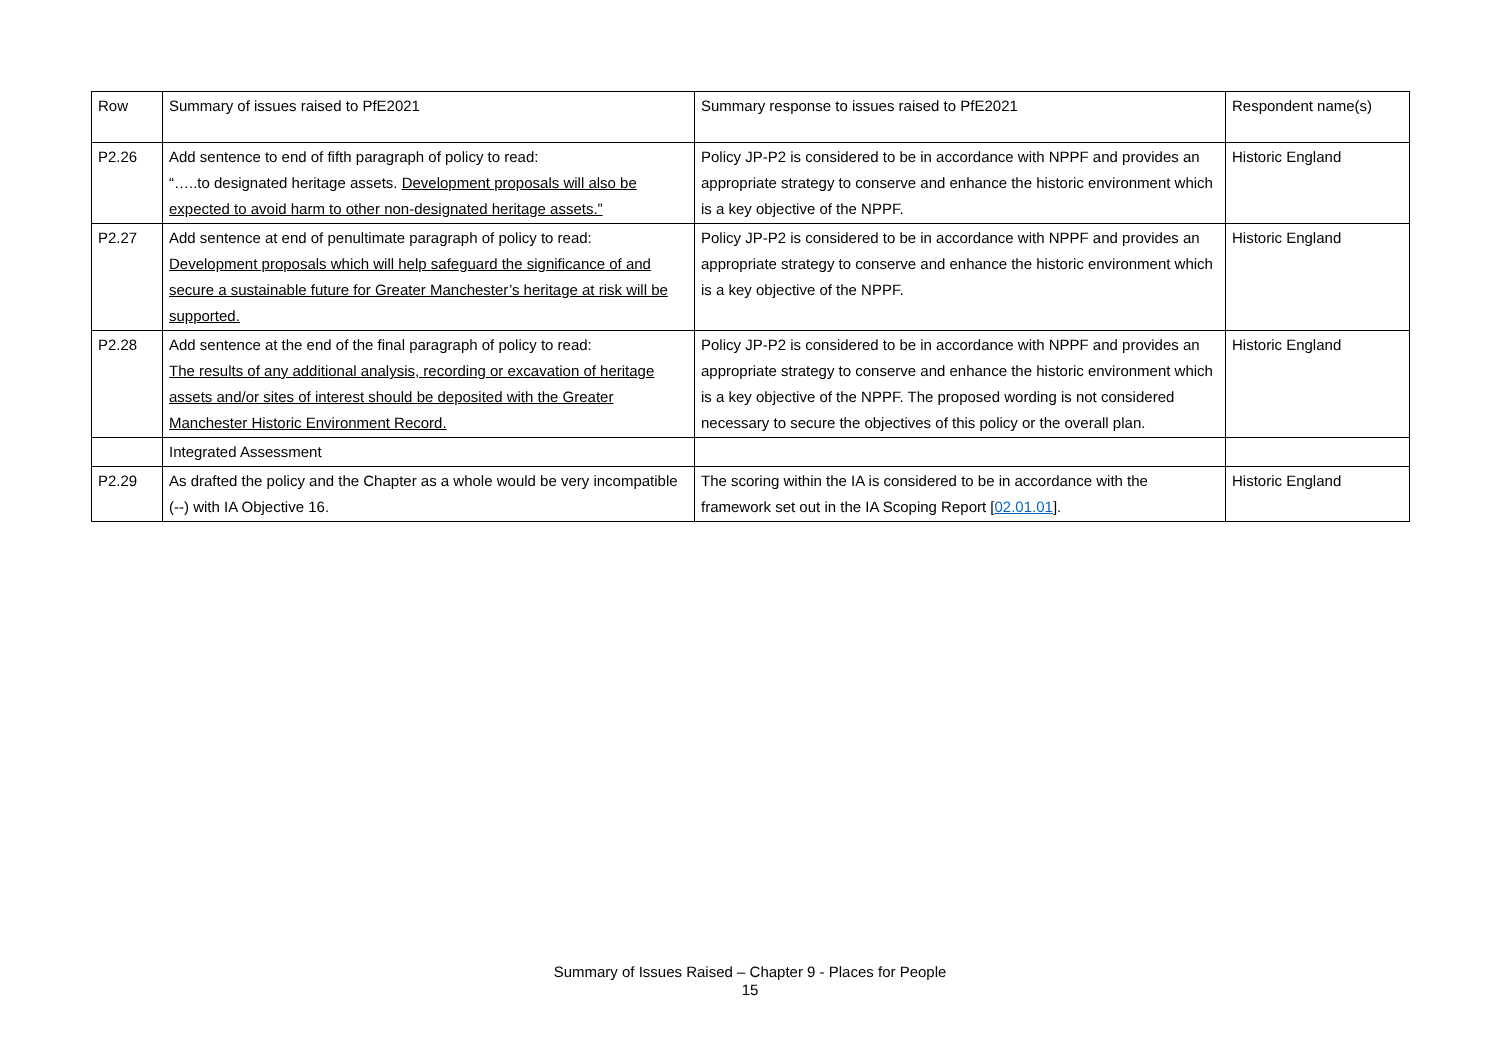| Row | Summary of issues raised to PfE2021 | Summary response to issues raised to PfE2021 | Respondent name(s) |
| P2.26 | Add sentence to end of fifth paragraph of policy to read: “…..to designated heritage assets. Development proposals will also be expected to avoid harm to other non-designated heritage assets.” | Policy JP-P2 is considered to be in accordance with NPPF and provides an appropriate strategy to conserve and enhance the historic environment which is a key objective of the NPPF. | Historic England |
| P2.27 | Add sentence at end of penultimate paragraph of policy to read: Development proposals which will help safeguard the significance of and secure a sustainable future for Greater Manchester’s heritage at risk will be supported. | Policy JP-P2 is considered to be in accordance with NPPF and provides an appropriate strategy to conserve and enhance the historic environment which is a key objective of the NPPF. | Historic England |
| P2.28 | Add sentence at the end of the final paragraph of policy to read: The results of any additional analysis, recording or excavation of heritage assets and/or sites of interest should be deposited with the Greater Manchester Historic Environment Record. | Policy JP-P2 is considered to be in accordance with NPPF and provides an appropriate strategy to conserve and enhance the historic environment which is a key objective of the NPPF. The proposed wording is not considered necessary to secure the objectives of this policy or the overall plan. | Historic England |
| | Integrated Assessment | | |
| P2.29 | As drafted the policy and the Chapter as a whole would be very incompatible (--) with IA Objective 16. | The scoring within the IA is considered to be in accordance with the framework set out in the IA Scoping Report [ 02.01.01 ]. | Historic England |
Summary of Issues Raised – Chapter 9 - Places for People
15